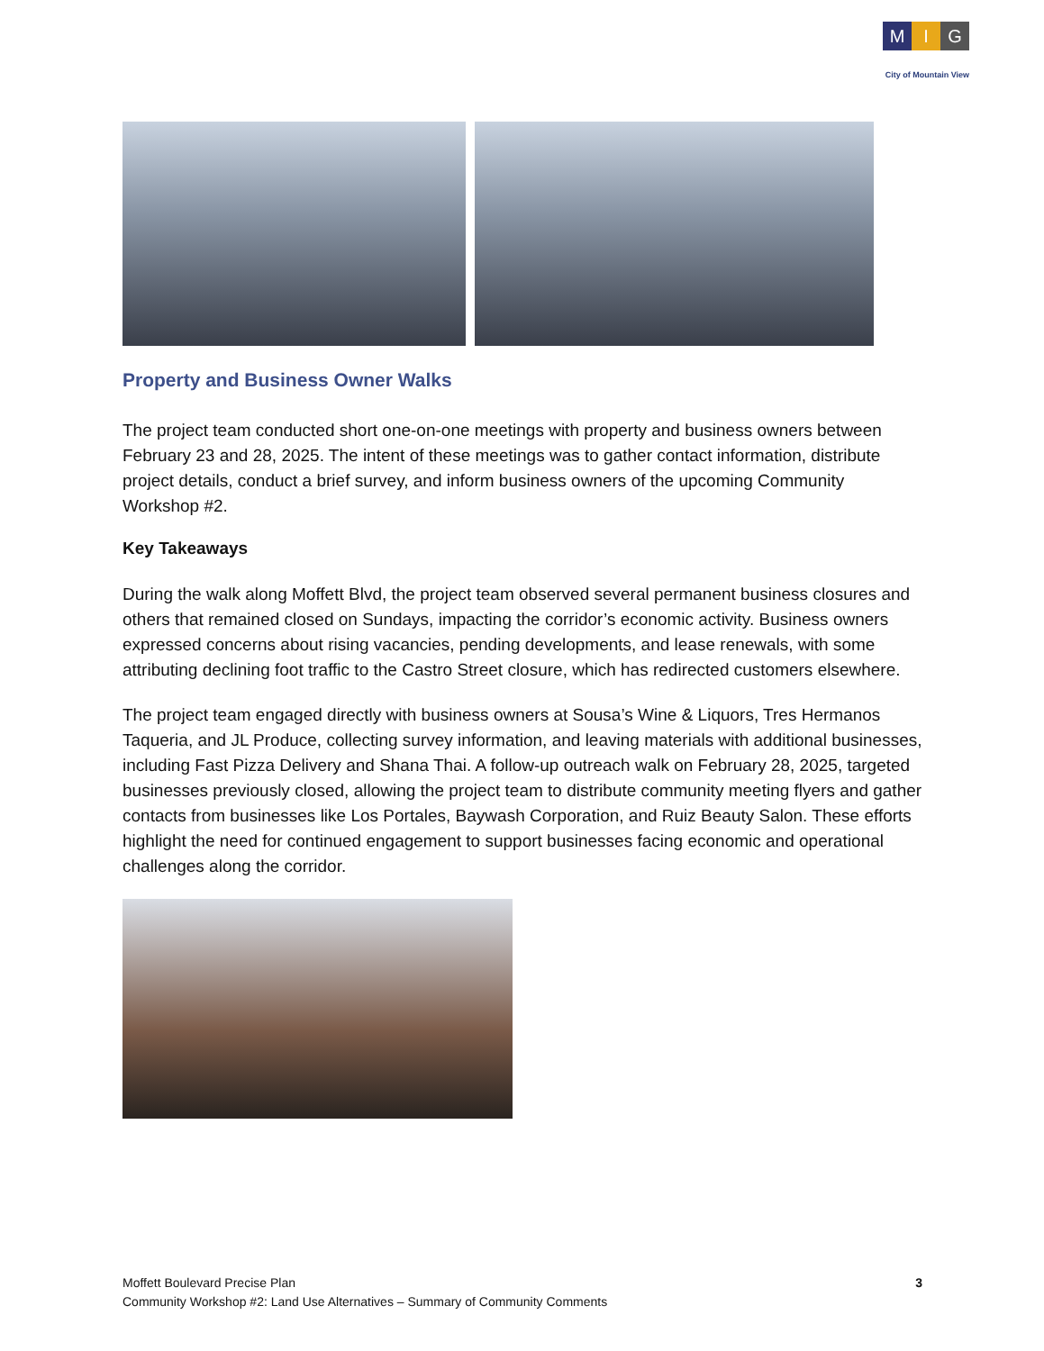M I G
City of Mountain View
Property and Business Owner Walks
The project team conducted short one-on-one meetings with property and business owners between February 23 and 28, 2025. The intent of these meetings was to gather contact information, distribute project details, conduct a brief survey, and inform business owners of the upcoming Community Workshop #2.
Key Takeaways
During the walk along Moffett Blvd, the project team observed several permanent business closures and others that remained closed on Sundays, impacting the corridor’s economic activity. Business owners expressed concerns about rising vacancies, pending developments, and lease renewals, with some attributing declining foot traffic to the Castro Street closure, which has redirected customers elsewhere.
The project team engaged directly with business owners at Sousa’s Wine & Liquors, Tres Hermanos Taqueria, and JL Produce, collecting survey information, and leaving materials with additional businesses, including Fast Pizza Delivery and Shana Thai. A follow-up outreach walk on February 28, 2025, targeted businesses previously closed, allowing the project team to distribute community meeting flyers and gather contacts from businesses like Los Portales, Baywash Corporation, and Ruiz Beauty Salon. These efforts highlight the need for continued engagement to support businesses facing economic and operational challenges along the corridor.
Moffett Boulevard Precise Plan
Community Workshop #2: Land Use Alternatives – Summary of Community Comments
3